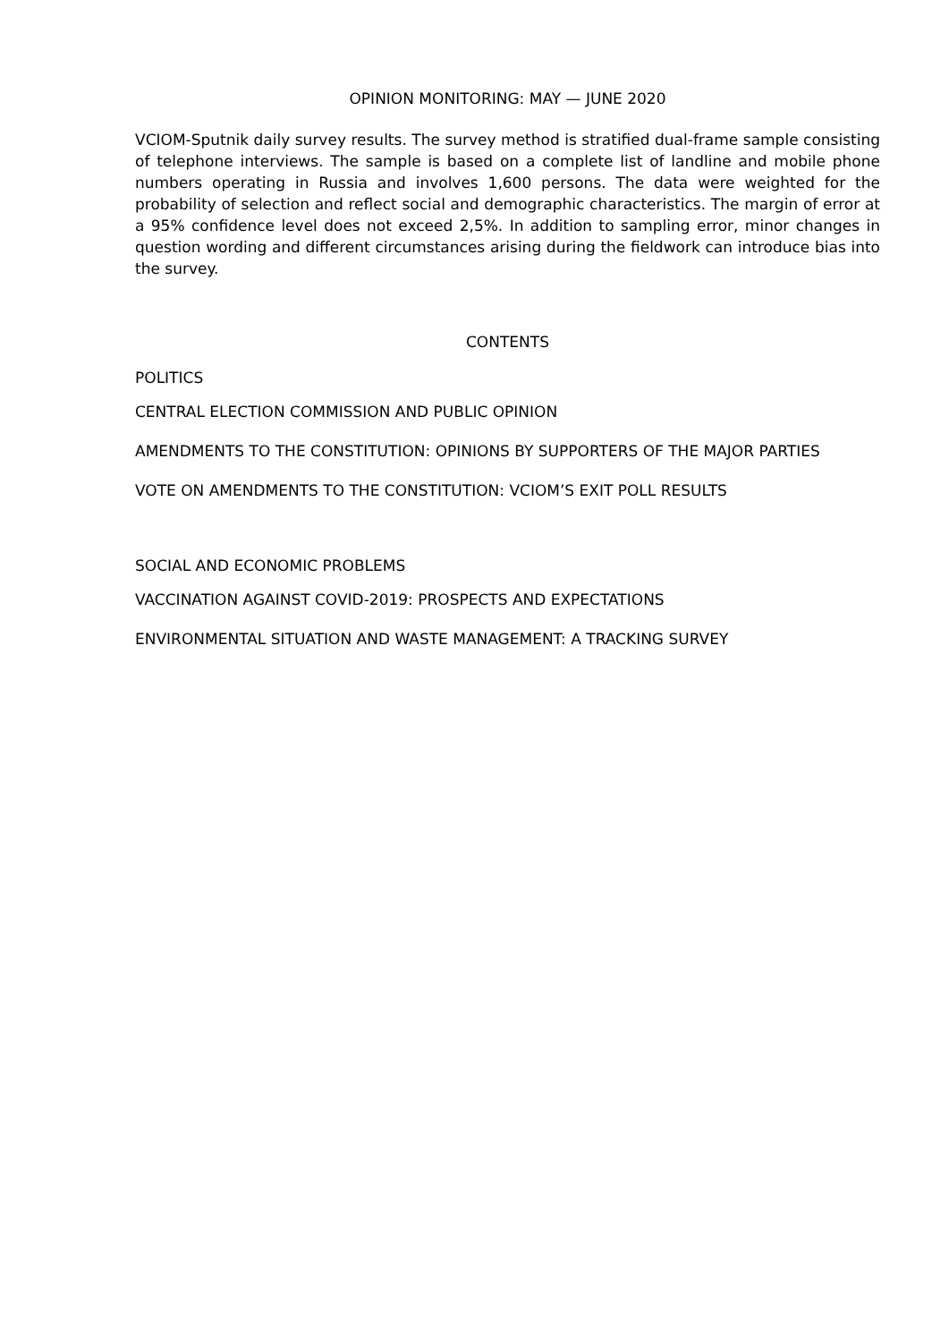OPINION MONITORING: MAY — JUNE 2020
VCIOM-Sputnik daily survey results. The survey method is stratified dual-frame sample consisting of telephone interviews. The sample is based on a complete list of landline and mobile phone numbers operating in Russia and involves 1,600 persons. The data were weighted for the probability of selection and reflect social and demographic characteristics. The margin of error at a 95% confidence level does not exceed 2,5%. In addition to sampling error, minor changes in question wording and different circumstances arising during the fieldwork can introduce bias into the survey.
CONTENTS
POLITICS
CENTRAL ELECTION COMMISSION AND PUBLIC OPINION
AMENDMENTS TO THE CONSTITUTION: OPINIONS BY SUPPORTERS OF THE MAJOR PARTIES
VOTE ON AMENDMENTS TO THE CONSTITUTION: VCIOM’S EXIT POLL RESULTS
SOCIAL AND ECONOMIC PROBLEMS
VACCINATION AGAINST COVID-2019: PROSPECTS AND EXPECTATIONS
ENVIRONMENTAL SITUATION AND WASTE MANAGEMENT: A TRACKING SURVEY